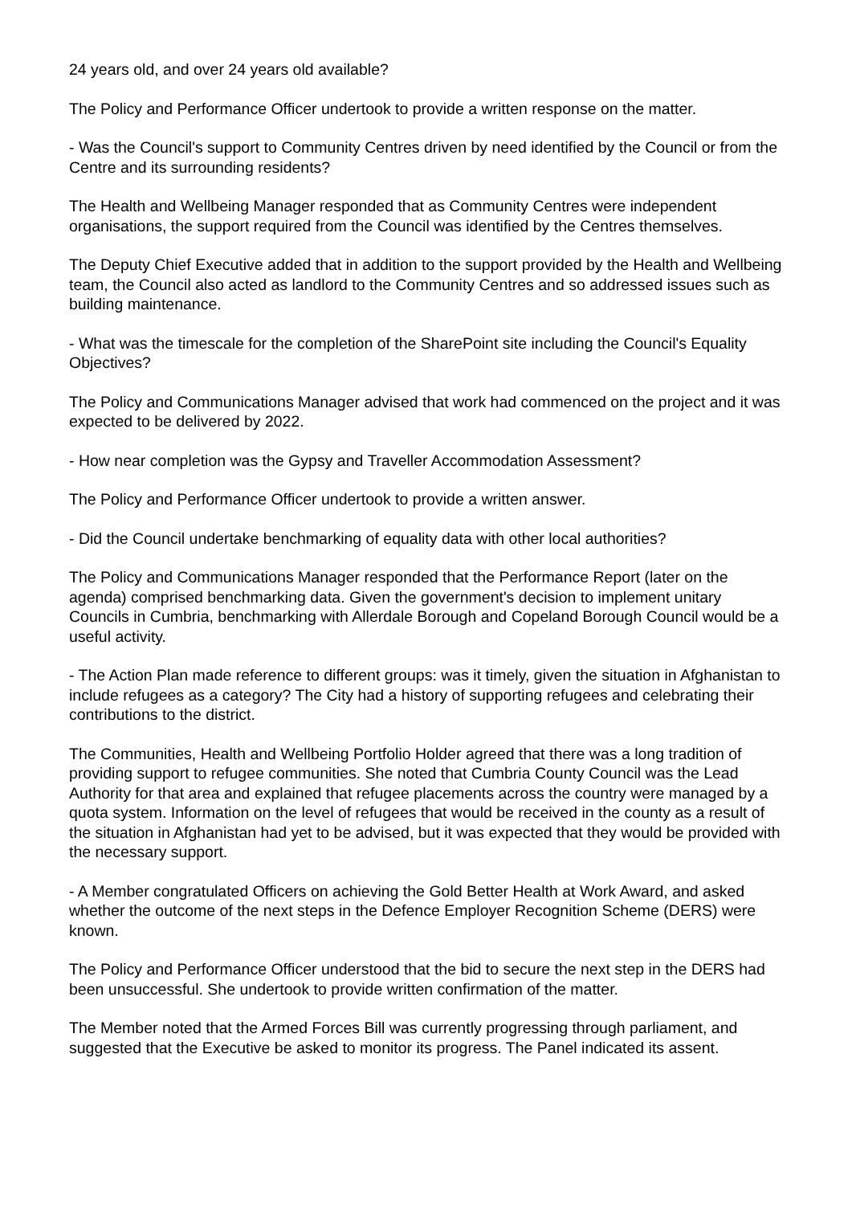24 years old, and over 24 years old available?
The Policy and Performance Officer undertook to provide a written response on the matter.
- Was the Council's support to Community Centres driven by need identified by the Council or from the Centre and its surrounding residents?
The Health and Wellbeing Manager responded that as Community Centres were independent organisations, the support required from the Council was identified by the Centres themselves.
The Deputy Chief Executive added that in addition to the support provided by the Health and Wellbeing team, the Council also acted as landlord to the Community Centres and so addressed issues such as building maintenance.
- What was the timescale for the completion of the SharePoint site including the Council's Equality Objectives?
The Policy and Communications Manager advised that work had commenced on the project and it was expected to be delivered by 2022.
- How near completion was the Gypsy and Traveller Accommodation Assessment?
The Policy and Performance Officer undertook to provide a written answer.
- Did the Council undertake benchmarking of equality data with other local authorities?
The Policy and Communications Manager responded that the Performance Report (later on the agenda) comprised benchmarking data. Given the government's decision to implement unitary Councils in Cumbria, benchmarking with Allerdale Borough and Copeland Borough Council would be a useful activity.
- The Action Plan made reference to different groups: was it timely, given the situation in Afghanistan to include refugees as a category? The City had a history of supporting refugees and celebrating their contributions to the district.
The Communities, Health and Wellbeing Portfolio Holder agreed that there was a long tradition of providing support to refugee communities. She noted that Cumbria County Council was the Lead Authority for that area and explained that refugee placements across the country were managed by a quota system. Information on the level of refugees that would be received in the county as a result of the situation in Afghanistan had yet to be advised, but it was expected that they would be provided with the necessary support.
- A Member congratulated Officers on achieving the Gold Better Health at Work Award, and asked whether the outcome of the next steps in the Defence Employer Recognition Scheme (DERS) were known.
The Policy and Performance Officer understood that the bid to secure the next step in the DERS had been unsuccessful. She undertook to provide written confirmation of the matter.
The Member noted that the Armed Forces Bill was currently progressing through parliament, and suggested that the Executive be asked to monitor its progress. The Panel indicated its assent.